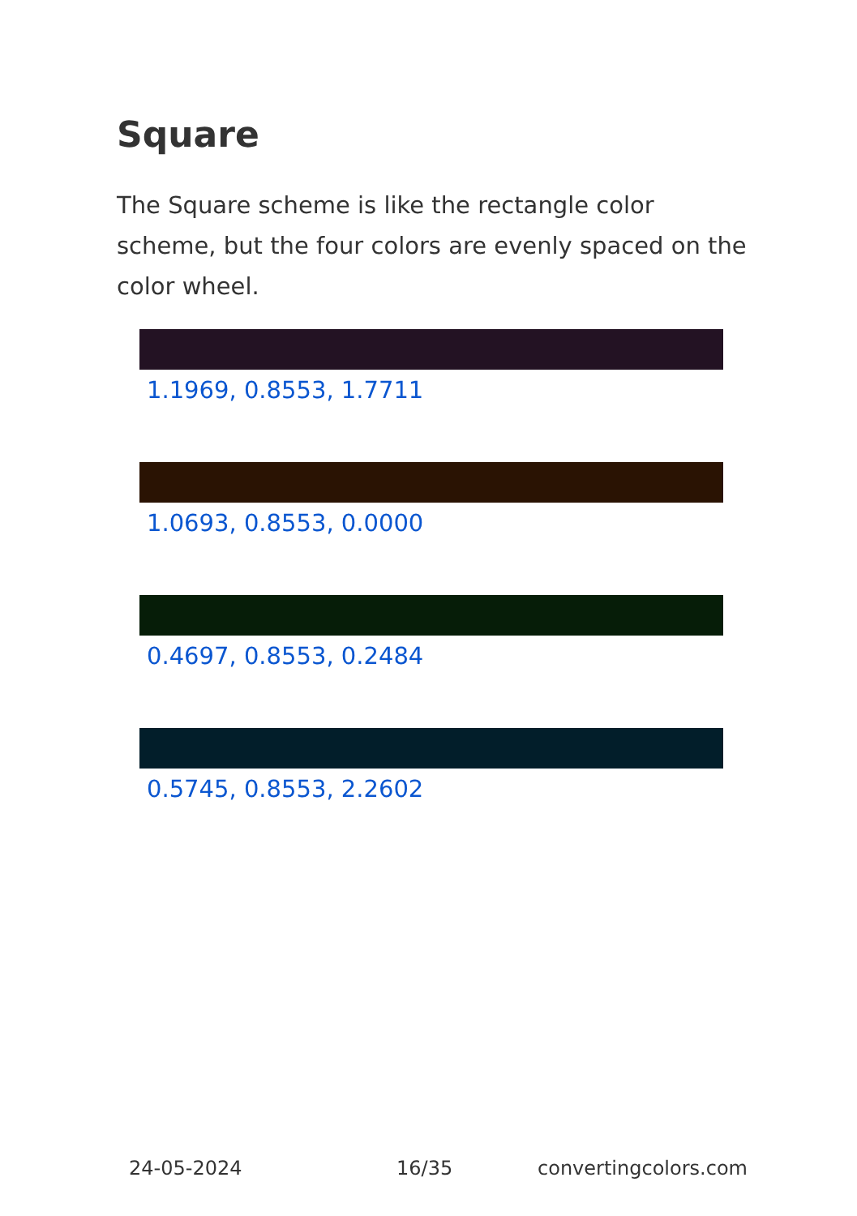Square
The Square scheme is like the rectangle color scheme, but the four colors are evenly spaced on the color wheel.
1.1969, 0.8553, 1.7711
1.0693, 0.8553, 0.0000
0.4697, 0.8553, 0.2484
0.5745, 0.8553, 2.2602
24-05-2024 16/35 convertingcolors.com